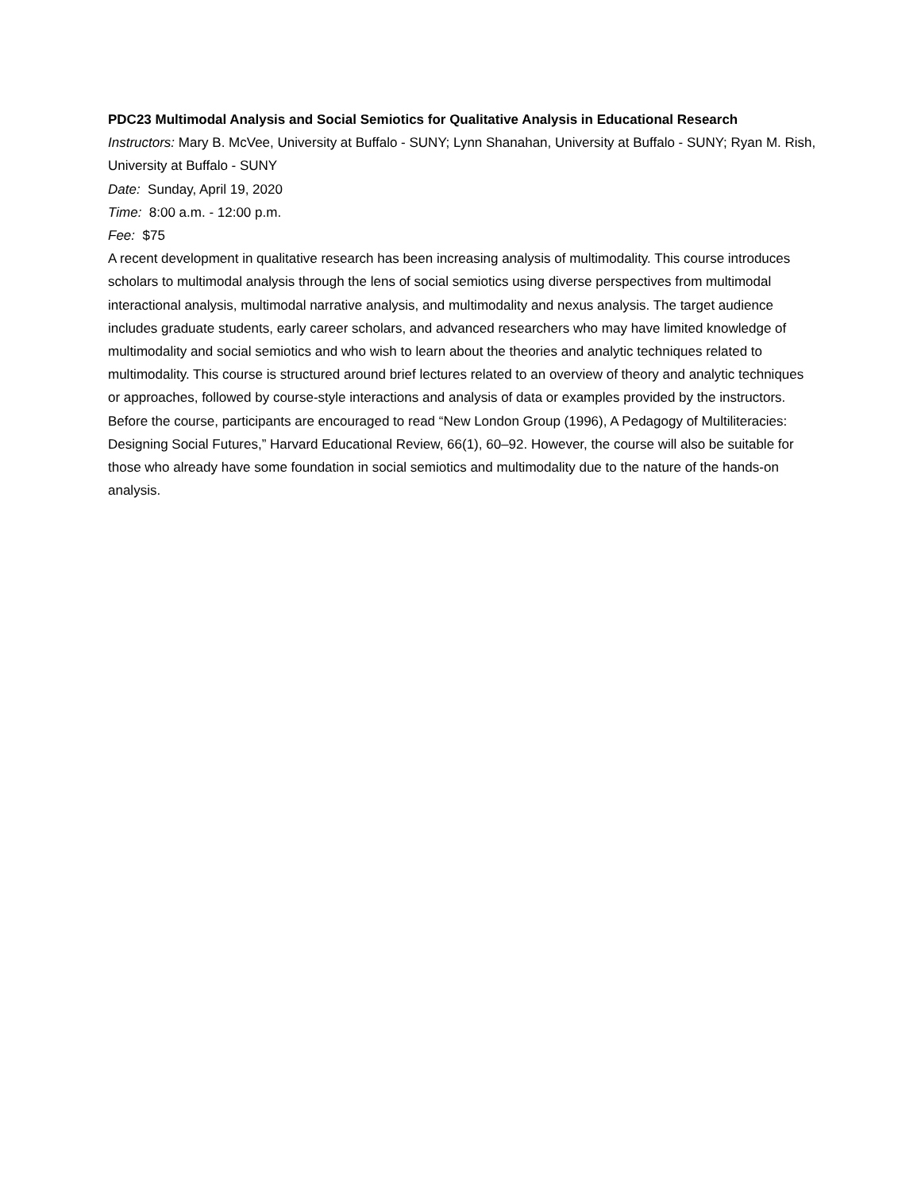PDC23 Multimodal Analysis and Social Semiotics for Qualitative Analysis in Educational Research
Instructors: Mary B. McVee, University at Buffalo - SUNY; Lynn Shanahan, University at Buffalo - SUNY; Ryan M. Rish, University at Buffalo - SUNY
Date: Sunday, April 19, 2020
Time: 8:00 a.m. - 12:00 p.m.
Fee: $75
A recent development in qualitative research has been increasing analysis of multimodality. This course introduces scholars to multimodal analysis through the lens of social semiotics using diverse perspectives from multimodal interactional analysis, multimodal narrative analysis, and multimodality and nexus analysis. The target audience includes graduate students, early career scholars, and advanced researchers who may have limited knowledge of multimodality and social semiotics and who wish to learn about the theories and analytic techniques related to multimodality. This course is structured around brief lectures related to an overview of theory and analytic techniques or approaches, followed by course-style interactions and analysis of data or examples provided by the instructors. Before the course, participants are encouraged to read “New London Group (1996), A Pedagogy of Multiliteracies: Designing Social Futures,” Harvard Educational Review, 66(1), 60–92. However, the course will also be suitable for those who already have some foundation in social semiotics and multimodality due to the nature of the hands-on analysis.